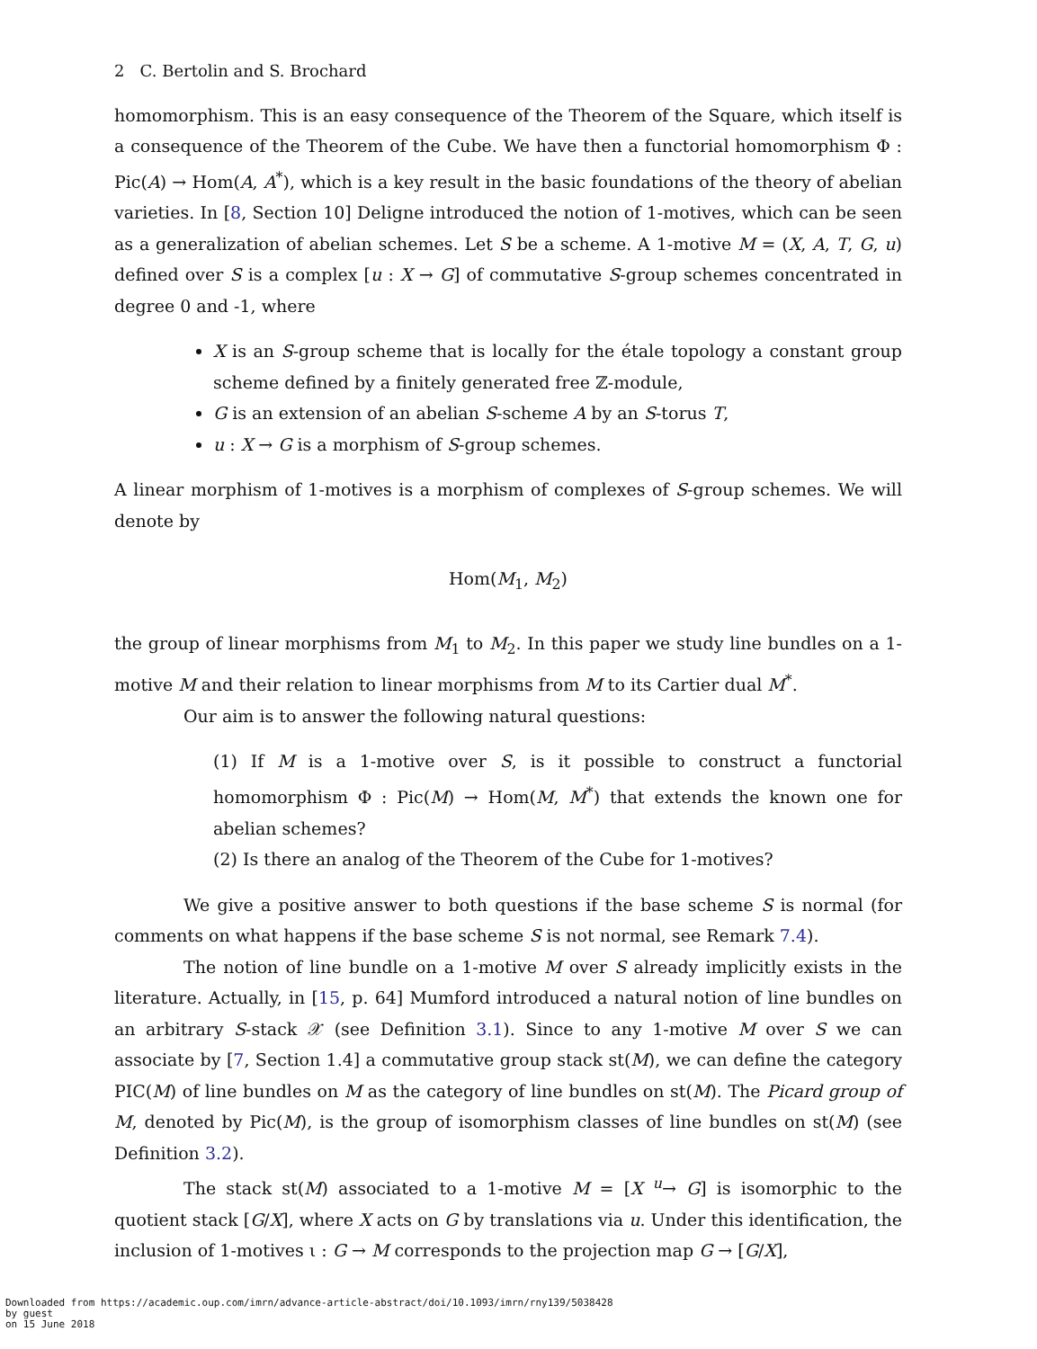2 C. Bertolin and S. Brochard
homomorphism. This is an easy consequence of the Theorem of the Square, which itself is a consequence of the Theorem of the Cube. We have then a functorial homomorphism Φ : Pic(A) → Hom(A, A<sup>*</sup>), which is a key result in the basic foundations of the theory of abelian varieties. In [8, Section 10] Deligne introduced the notion of 1-motives, which can be seen as a generalization of abelian schemes. Let S be a scheme. A 1-motive M = (X, A, T, G, u) defined over S is a complex [u : X → G] of commutative S-group schemes concentrated in degree 0 and -1, where
X is an S-group scheme that is locally for the étale topology a constant group scheme defined by a finitely generated free ℤ-module,
G is an extension of an abelian S-scheme A by an S-torus T,
u : X → G is a morphism of S-group schemes.
A linear morphism of 1-motives is a morphism of complexes of S-group schemes. We will denote by
Hom(M<sub>1</sub>, M<sub>2</sub>)
the group of linear morphisms from M<sub>1</sub> to M<sub>2</sub>. In this paper we study line bundles on a 1-motive M and their relation to linear morphisms from M to its Cartier dual M<sup>*</sup>.
Our aim is to answer the following natural questions:
(1) If M is a 1-motive over S, is it possible to construct a functorial homomorphism Φ : Pic(M) → Hom(M, M<sup>*</sup>) that extends the known one for abelian schemes?
(2) Is there an analog of the Theorem of the Cube for 1-motives?
We give a positive answer to both questions if the base scheme S is normal (for comments on what happens if the base scheme S is not normal, see Remark 7.4).
The notion of line bundle on a 1-motive M over S already implicitly exists in the literature. Actually, in [15, p. 64] Mumford introduced a natural notion of line bundles on an arbitrary S-stack 𝒳 (see Definition 3.1). Since to any 1-motive M over S we can associate by [7, Section 1.4] a commutative group stack st(M), we can define the category PIC(M) of line bundles on M as the category of line bundles on st(M). The Picard group of M, denoted by Pic(M), is the group of isomorphism classes of line bundles on st(M) (see Definition 3.2).
The stack st(M) associated to a 1-motive M = [X <sup>u</sup>→ G] is isomorphic to the quotient stack [G/X], where X acts on G by translations via u. Under this identification, the inclusion of 1-motives ι : G → M corresponds to the projection map G → [G/X],
Downloaded from https://academic.oup.com/imrn/advance-article-abstract/doi/10.1093/imrn/rny139/5038428
by guest
on 15 June 2018